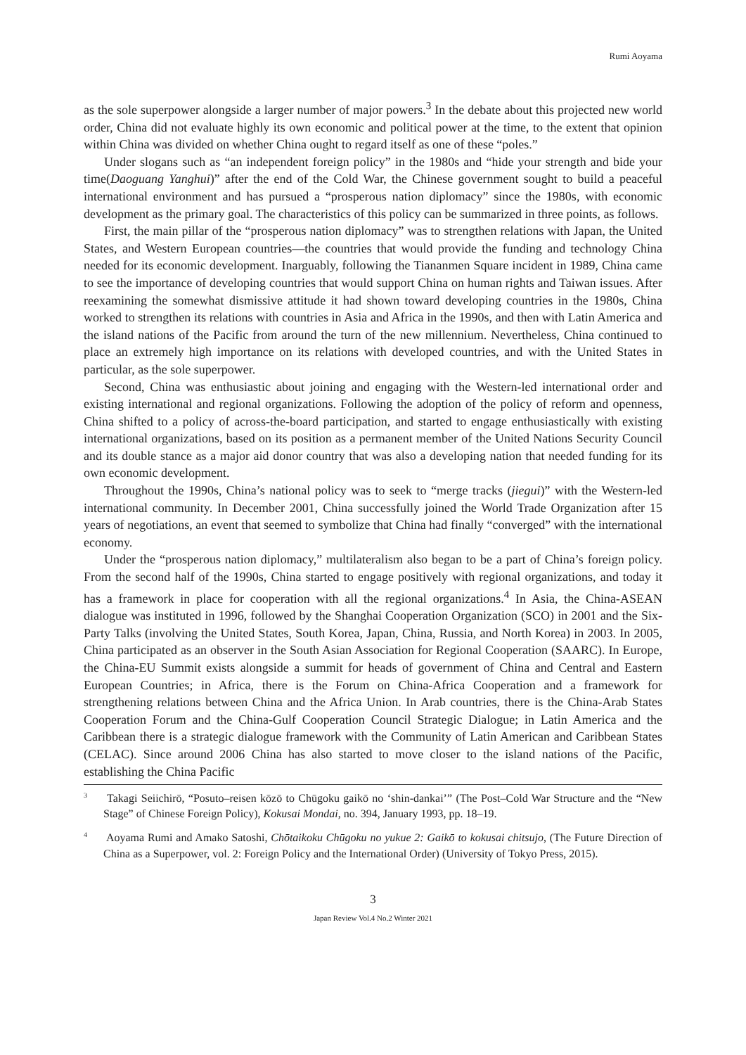Rumi Aoyama
as the sole superpower alongside a larger number of major powers.<sup>3</sup> In the debate about this projected new world order, China did not evaluate highly its own economic and political power at the time, to the extent that opinion within China was divided on whether China ought to regard itself as one of these “poles.”
Under slogans such as “an independent foreign policy” in the 1980s and “hide your strength and bide your time(Daoguang Yanghui)” after the end of the Cold War, the Chinese government sought to build a peaceful international environment and has pursued a “prosperous nation diplomacy” since the 1980s, with economic development as the primary goal. The characteristics of this policy can be summarized in three points, as follows.
First, the main pillar of the “prosperous nation diplomacy” was to strengthen relations with Japan, the United States, and Western European countries—the countries that would provide the funding and technology China needed for its economic development. Inarguably, following the Tiananmen Square incident in 1989, China came to see the importance of developing countries that would support China on human rights and Taiwan issues. After reexamining the somewhat dismissive attitude it had shown toward developing countries in the 1980s, China worked to strengthen its relations with countries in Asia and Africa in the 1990s, and then with Latin America and the island nations of the Pacific from around the turn of the new millennium. Nevertheless, China continued to place an extremely high importance on its relations with developed countries, and with the United States in particular, as the sole superpower.
Second, China was enthusiastic about joining and engaging with the Western-led international order and existing international and regional organizations. Following the adoption of the policy of reform and openness, China shifted to a policy of across-the-board participation, and started to engage enthusiastically with existing international organizations, based on its position as a permanent member of the United Nations Security Council and its double stance as a major aid donor country that was also a developing nation that needed funding for its own economic development.
Throughout the 1990s, China’s national policy was to seek to “merge tracks (jiegui)” with the Western-led international community. In December 2001, China successfully joined the World Trade Organization after 15 years of negotiations, an event that seemed to symbolize that China had finally “converged” with the international economy.
Under the “prosperous nation diplomacy,” multilateralism also began to be a part of China’s foreign policy. From the second half of the 1990s, China started to engage positively with regional organizations, and today it has a framework in place for cooperation with all the regional organizations.<sup>4</sup> In Asia, the China-ASEAN dialogue was instituted in 1996, followed by the Shanghai Cooperation Organization (SCO) in 2001 and the Six-Party Talks (involving the United States, South Korea, Japan, China, Russia, and North Korea) in 2003. In 2005, China participated as an observer in the South Asian Association for Regional Cooperation (SAARC). In Europe, the China-EU Summit exists alongside a summit for heads of government of China and Central and Eastern European Countries; in Africa, there is the Forum on China-Africa Cooperation and a framework for strengthening relations between China and the Africa Union. In Arab countries, there is the China-Arab States Cooperation Forum and the China-Gulf Cooperation Council Strategic Dialogue; in Latin America and the Caribbean there is a strategic dialogue framework with the Community of Latin American and Caribbean States (CELAC). Since around 2006 China has also started to move closer to the island nations of the Pacific, establishing the China Pacific
<sup>3</sup> Takagi Seiichirō, “Posuto–reisen kōzō to Chūgoku gaikō no ‘shin-dankai’” (The Post–Cold War Structure and the “New Stage” of Chinese Foreign Policy), Kokusai Mondai, no. 394, January 1993, pp. 18–19.
<sup>4</sup> Aoyama Rumi and Amako Satoshi, Chōtaikoku Chūgoku no yukue 2: Gaikō to kokusai chitsujo, (The Future Direction of China as a Superpower, vol. 2: Foreign Policy and the International Order) (University of Tokyo Press, 2015).
3
Japan Review Vol.4 No.2 Winter 2021